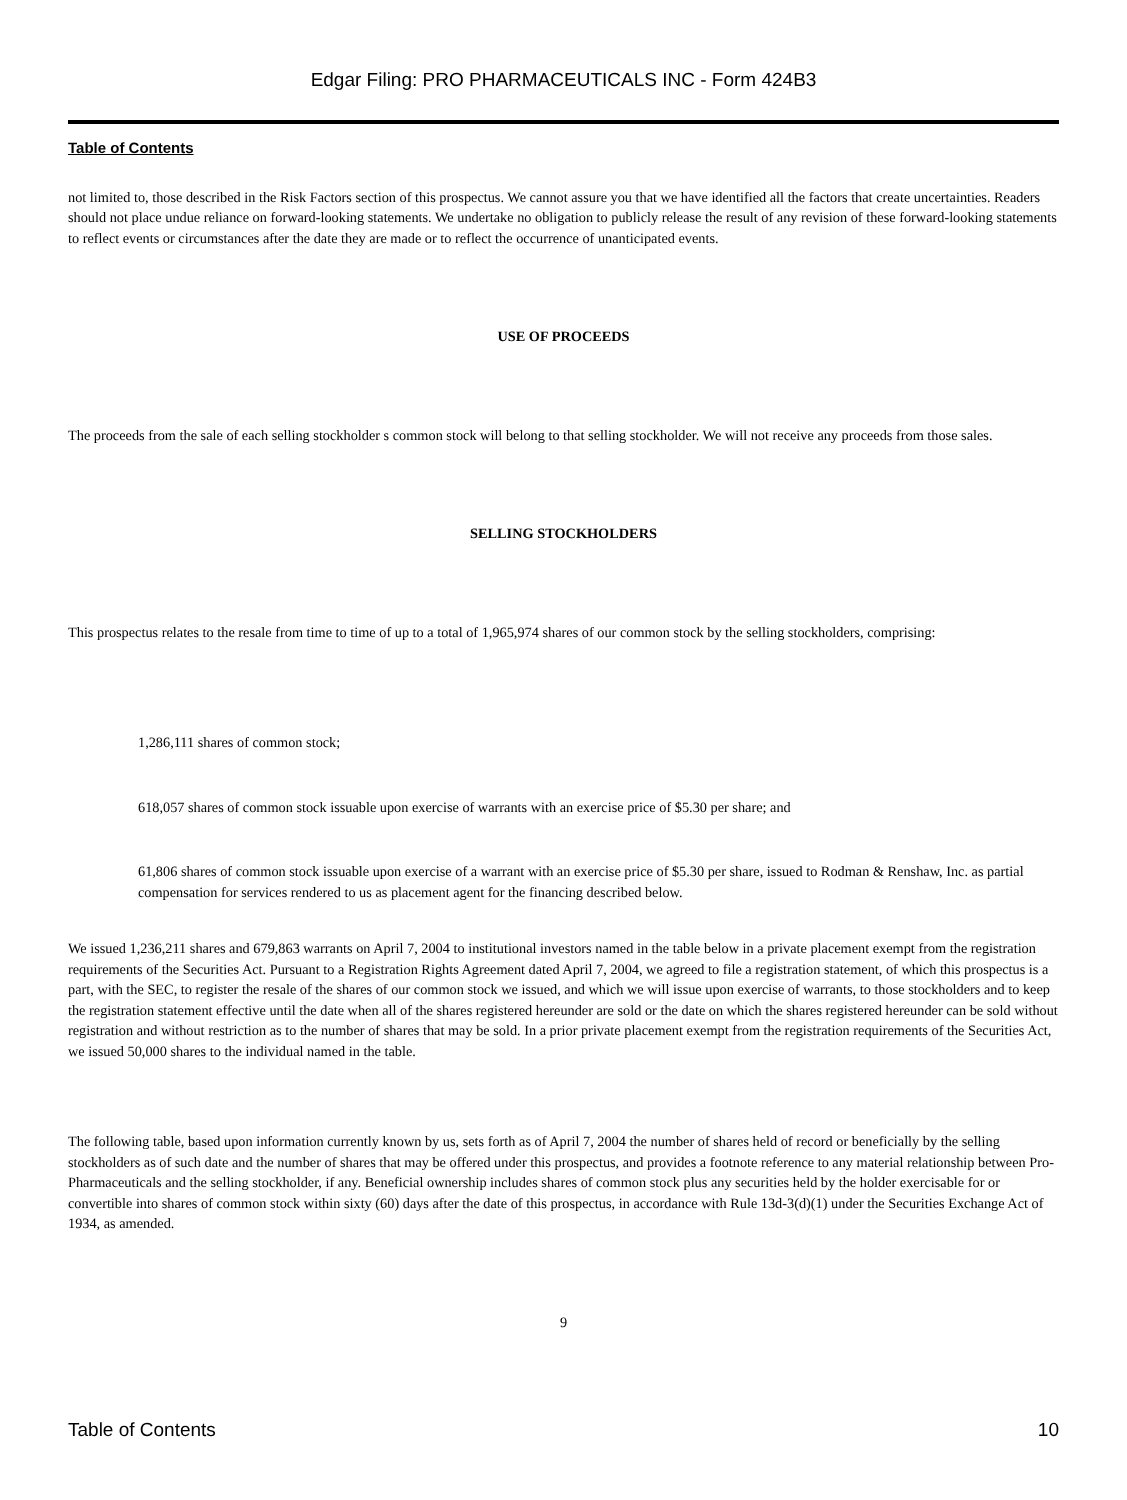Edgar Filing: PRO PHARMACEUTICALS INC - Form 424B3
Table of Contents
not limited to, those described in the Risk Factors section of this prospectus. We cannot assure you that we have identified all the factors that create uncertainties. Readers should not place undue reliance on forward-looking statements. We undertake no obligation to publicly release the result of any revision of these forward-looking statements to reflect events or circumstances after the date they are made or to reflect the occurrence of unanticipated events.
USE OF PROCEEDS
The proceeds from the sale of each selling stockholder s common stock will belong to that selling stockholder. We will not receive any proceeds from those sales.
SELLING STOCKHOLDERS
This prospectus relates to the resale from time to time of up to a total of 1,965,974 shares of our common stock by the selling stockholders, comprising:
1,286,111 shares of common stock;
618,057 shares of common stock issuable upon exercise of warrants with an exercise price of $5.30 per share; and
61,806 shares of common stock issuable upon exercise of a warrant with an exercise price of $5.30 per share, issued to Rodman & Renshaw, Inc. as partial compensation for services rendered to us as placement agent for the financing described below.
We issued 1,236,211 shares and 679,863 warrants on April 7, 2004 to institutional investors named in the table below in a private placement exempt from the registration requirements of the Securities Act. Pursuant to a Registration Rights Agreement dated April 7, 2004, we agreed to file a registration statement, of which this prospectus is a part, with the SEC, to register the resale of the shares of our common stock we issued, and which we will issue upon exercise of warrants, to those stockholders and to keep the registration statement effective until the date when all of the shares registered hereunder are sold or the date on which the shares registered hereunder can be sold without registration and without restriction as to the number of shares that may be sold. In a prior private placement exempt from the registration requirements of the Securities Act, we issued 50,000 shares to the individual named in the table.
The following table, based upon information currently known by us, sets forth as of April 7, 2004 the number of shares held of record or beneficially by the selling stockholders as of such date and the number of shares that may be offered under this prospectus, and provides a footnote reference to any material relationship between Pro-Pharmaceuticals and the selling stockholder, if any. Beneficial ownership includes shares of common stock plus any securities held by the holder exercisable for or convertible into shares of common stock within sixty (60) days after the date of this prospectus, in accordance with Rule 13d-3(d)(1) under the Securities Exchange Act of 1934, as amended.
9
Table of Contents 10